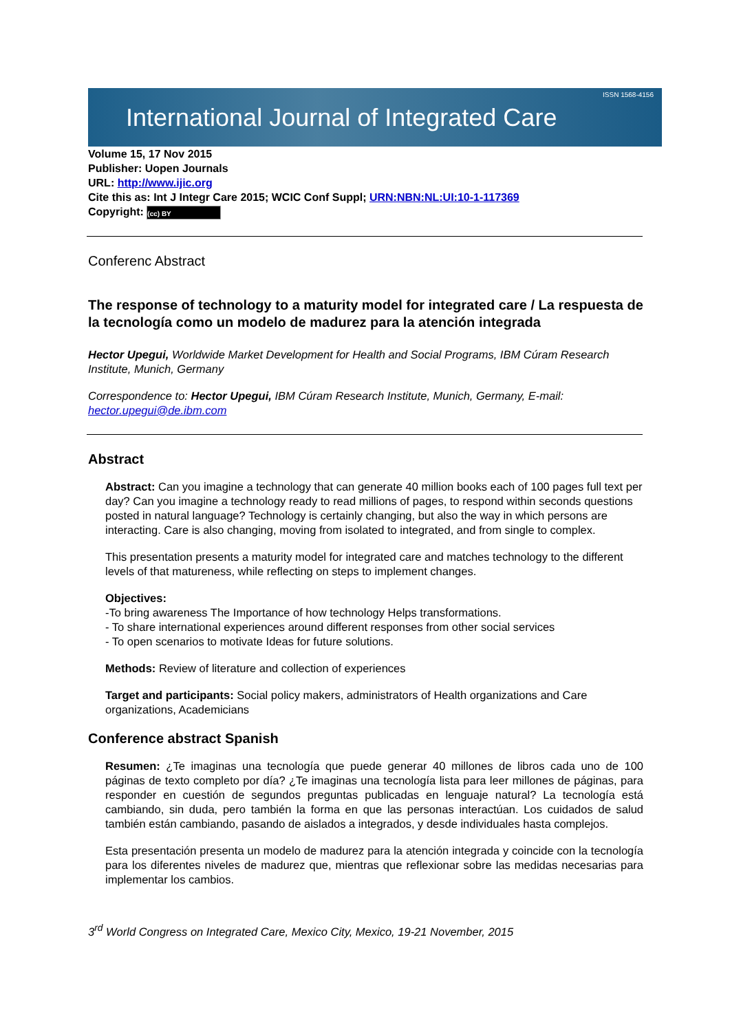International Journal of Integrated Care ISSN 1568-4156
Volume 15, 17 Nov 2015
Publisher: Uopen Journals
URL: http://www.ijic.org
Cite this as: Int J Integr Care 2015; WCIC Conf Suppl; URN:NBN:NL:UI:10-1-117369
Copyright: (cc) BY
Conferenc Abstract
The response of technology to a maturity model for integrated care / La respuesta de la tecnología como un modelo de madurez para la atención integrada
Hector Upegui, Worldwide Market Development for Health and Social Programs, IBM Cúram Research Institute, Munich, Germany
Correspondence to: Hector Upegui, IBM Cúram Research Institute, Munich, Germany, E-mail: hector.upegui@de.ibm.com
Abstract
Abstract: Can you imagine a technology that can generate 40 million books each of 100 pages full text per day? Can you imagine a technology ready to read millions of pages, to respond within seconds questions posted in natural language? Technology is certainly changing, but also the way in which persons are interacting. Care is also changing, moving from isolated to integrated, and from single to complex.
This presentation presents a maturity model for integrated care and matches technology to the different levels of that matureness, while reflecting on steps to implement changes.
Objectives:
-To bring awareness The Importance of how technology Helps transformations.
- To share international experiences around different responses from other social services
- To open scenarios to motivate Ideas for future solutions.
Methods: Review of literature and collection of experiences
Target and participants: Social policy makers, administrators of Health organizations and Care organizations, Academicians
Conference abstract Spanish
Resumen: ¿Te imaginas una tecnología que puede generar 40 millones de libros cada uno de 100 páginas de texto completo por día? ¿Te imaginas una tecnología lista para leer millones de páginas, para responder en cuestión de segundos preguntas publicadas en lenguaje natural? La tecnología está cambiando, sin duda, pero también la forma en que las personas interactúan. Los cuidados de salud también están cambiando, pasando de aislados a integrados, y desde individuales hasta complejos.
Esta presentación presenta un modelo de madurez para la atención integrada y coincide con la tecnología para los diferentes niveles de madurez que, mientras que reflexionar sobre las medidas necesarias para implementar los cambios.
3<sup>rd</sup> World Congress on Integrated Care, Mexico City, Mexico, 19-21 November, 2015